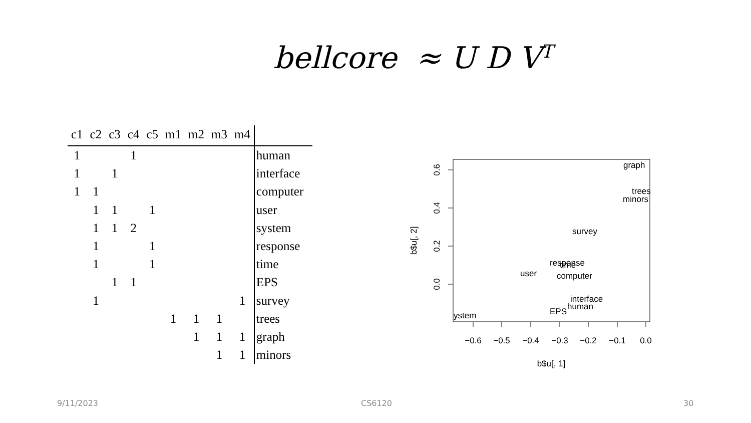bellcore ≈ U D V<sup>T</sup>
| c1 | c2 | c3 | c4 | c5 | m1 | m2 | m3 | m4 | |
| --- | --- | --- | --- | --- | --- | --- | --- | --- | --- |
| 1 | | | 1 | | | | | | human |
| 1 | | 1 | | | | | | | interface |
| 1 | 1 | | | | | | | | computer |
| | 1 | 1 | | 1 | | | | | user |
| | 1 | 1 | 2 | | | | | | system |
| | 1 | | | 1 | | | | | response |
| | 1 | | | 1 | | | | | time |
| | | 1 | 1 | | | | | | EPS |
| | 1 | | | | | | | 1 | survey |
| | | | | | 1 | 1 | 1 | | trees |
| | | | | | | 1 | 1 | 1 | graph |
| | | | | | | | 1 | 1 | minors |
−0.6
−0.5
−0.4
−0.3
−0.2
−0.1
0.0
b$u[, 1]
0.0
0.2
0.4
0.6
b$u[, 2]
graph
trees
minors
survey
response
time
user
computer
interface
human
EPS
ystem
9/11/2023 CS6120 30